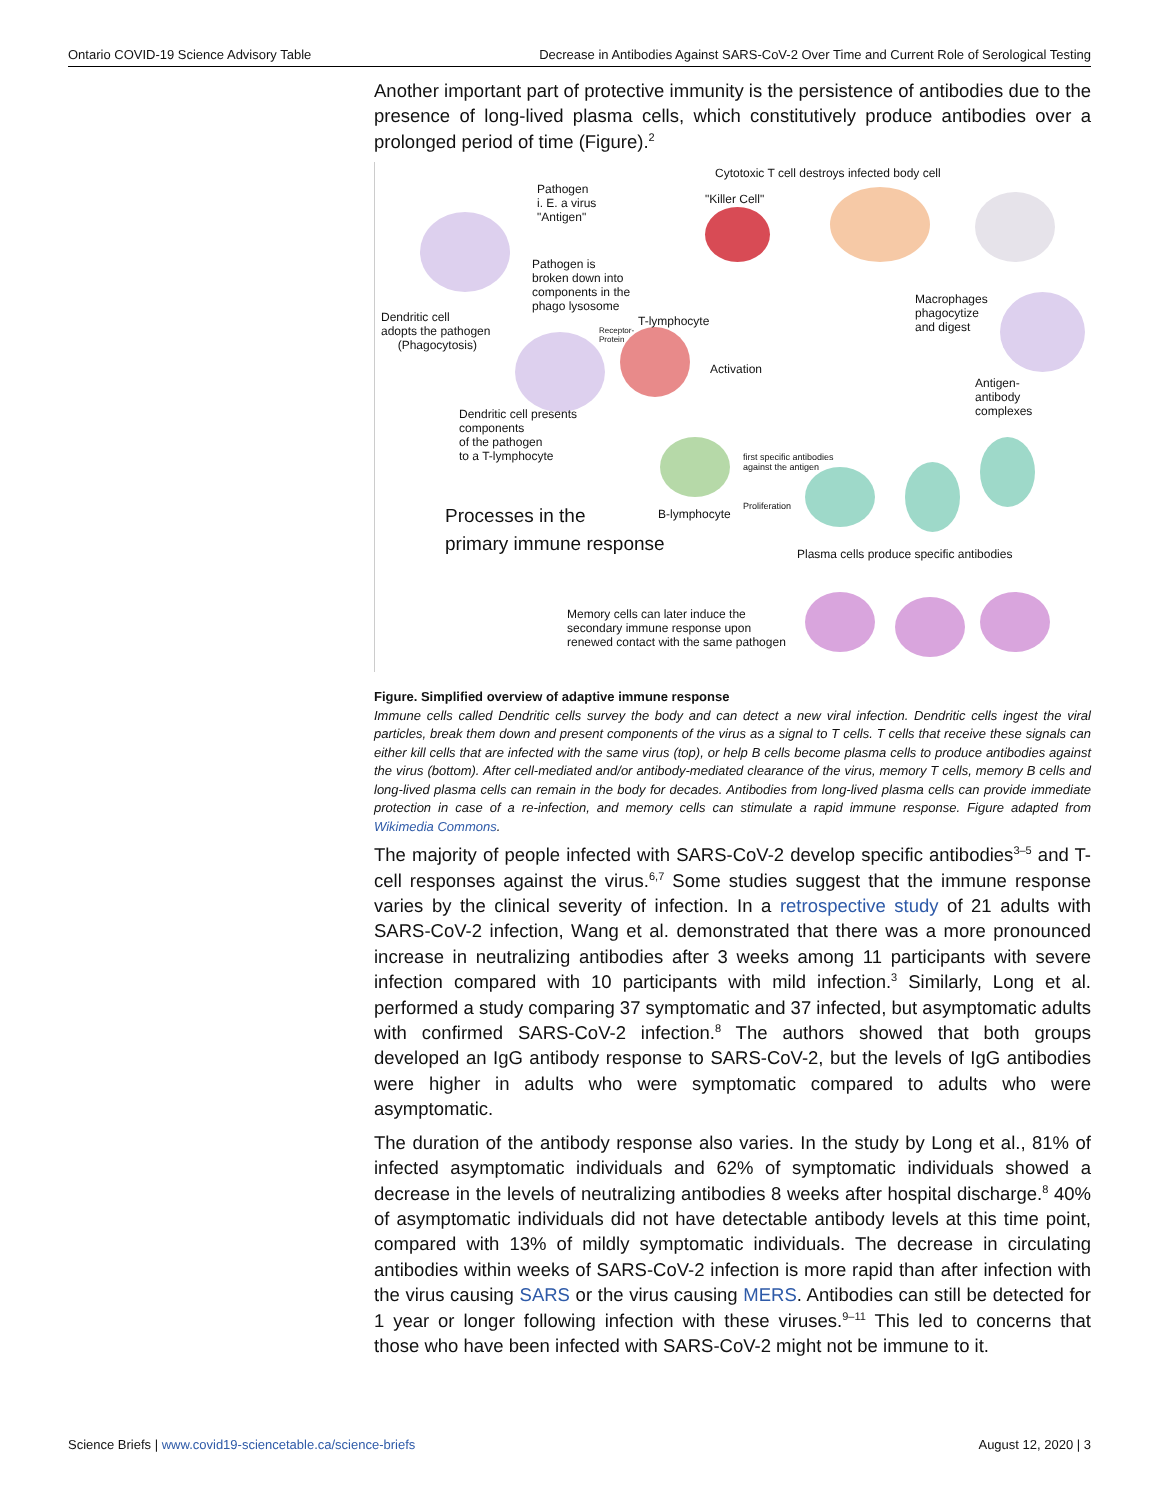Ontario COVID-19 Science Advisory Table Decrease in Antibodies Against SARS-CoV-2 Over Time and Current Role of Serological Testing
Another important part of protective immunity is the persistence of antibodies due to the presence of long-lived plasma cells, which constitutively produce antibodies over a prolonged period of time (Figure).<sup>2</sup>
Cytotoxic T cell destroys infected body cell
Pathogen
i. E. a virus
"Antigen"
"Killer Cell"
Pathogen is
broken down into
components in the
phago lysosome
Macrophages
phagocytize
and digest
Dendritic cell
adopts the pathogen
(Phagocytosis)
T-lymphocyte
Receptor-
Protein
Activation
Antigen-
antibody
complexes
Dendritic cell presents
components
of the pathogen
to a T-lymphocyte
first specific antibodies
against the antigen
Proliferation
Processes in the
primary immune response
B-lymphocyte
Plasma cells produce specific antibodies
Memory cells can later induce the
secondary immune response upon
renewed contact with the same pathogen
Figure. Simplified overview of adaptive immune response
Immune cells called Dendritic cells survey the body and can detect a new viral infection. Dendritic cells ingest the viral particles, break them down and present components of the virus as a signal to T cells. T cells that receive these signals can either kill cells that are infected with the same virus (top), or help B cells become plasma cells to produce antibodies against the virus (bottom). After cell-mediated and/or antibody-mediated clearance of the virus, memory T cells, memory B cells and long-lived plasma cells can remain in the body for decades. Antibodies from long-lived plasma cells can provide immediate protection in case of a re-infection, and memory cells can stimulate a rapid immune response. Figure adapted from Wikimedia Commons.
The majority of people infected with SARS-CoV-2 develop specific antibodies<sup>3–5</sup> and T-cell responses against the virus.<sup>6,7</sup> Some studies suggest that the immune response varies by the clinical severity of infection. In a retrospective study of 21 adults with SARS-CoV-2 infection, Wang et al. demonstrated that there was a more pronounced increase in neutralizing antibodies after 3 weeks among 11 participants with severe infection compared with 10 participants with mild infection.<sup>3</sup> Similarly, Long et al. performed a study comparing 37 symptomatic and 37 infected, but asymptomatic adults with confirmed SARS-CoV-2 infection.<sup>8</sup> The authors showed that both groups developed an IgG antibody response to SARS-CoV-2, but the levels of IgG antibodies were higher in adults who were symptomatic compared to adults who were asymptomatic.
The duration of the antibody response also varies. In the study by Long et al., 81% of infected asymptomatic individuals and 62% of symptomatic individuals showed a decrease in the levels of neutralizing antibodies 8 weeks after hospital discharge.<sup>8</sup> 40% of asymptomatic individuals did not have detectable antibody levels at this time point, compared with 13% of mildly symptomatic individuals. The decrease in circulating antibodies within weeks of SARS-CoV-2 infection is more rapid than after infection with the virus causing SARS or the virus causing MERS. Antibodies can still be detected for 1 year or longer following infection with these viruses.<sup>9–11</sup> This led to concerns that those who have been infected with SARS-CoV-2 might not be immune to it.
Science Briefs | www.covid19-sciencetable.ca/science-briefs August 12, 2020 | 3